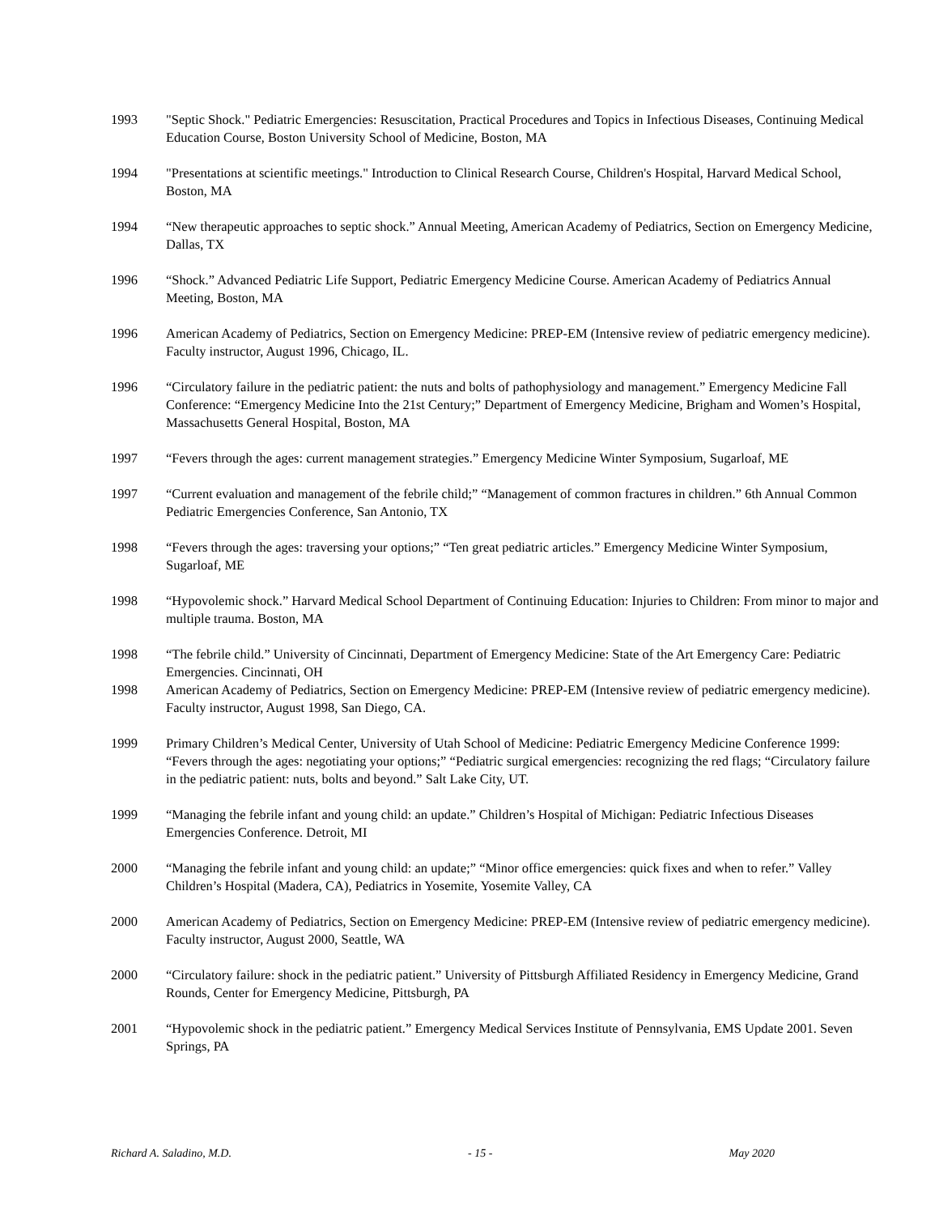1993 "Septic Shock." Pediatric Emergencies: Resuscitation, Practical Procedures and Topics in Infectious Diseases, Continuing Medical Education Course, Boston University School of Medicine, Boston, MA
1994 "Presentations at scientific meetings." Introduction to Clinical Research Course, Children's Hospital, Harvard Medical School, Boston, MA
1994 “New therapeutic approaches to septic shock.” Annual Meeting, American Academy of Pediatrics, Section on Emergency Medicine, Dallas, TX
1996 “Shock.” Advanced Pediatric Life Support, Pediatric Emergency Medicine Course. American Academy of Pediatrics Annual Meeting, Boston, MA
1996 American Academy of Pediatrics, Section on Emergency Medicine: PREP-EM (Intensive review of pediatric emergency medicine). Faculty instructor, August 1996, Chicago, IL.
1996 “Circulatory failure in the pediatric patient: the nuts and bolts of pathophysiology and management.” Emergency Medicine Fall Conference: “Emergency Medicine Into the 21st Century;” Department of Emergency Medicine, Brigham and Women’s Hospital, Massachusetts General Hospital, Boston, MA
1997 “Fevers through the ages: current management strategies.” Emergency Medicine Winter Symposium, Sugarloaf, ME
1997 “Current evaluation and management of the febrile child;” “Management of common fractures in children.” 6th Annual Common Pediatric Emergencies Conference, San Antonio, TX
1998 “Fevers through the ages: traversing your options;” “Ten great pediatric articles.” Emergency Medicine Winter Symposium, Sugarloaf, ME
1998 “Hypovolemic shock.” Harvard Medical School Department of Continuing Education: Injuries to Children: From minor to major and multiple trauma. Boston, MA
1998 “The febrile child.” University of Cincinnati, Department of Emergency Medicine: State of the Art Emergency Care: Pediatric Emergencies. Cincinnati, OH
1998 American Academy of Pediatrics, Section on Emergency Medicine: PREP-EM (Intensive review of pediatric emergency medicine). Faculty instructor, August 1998, San Diego, CA.
1999 Primary Children’s Medical Center, University of Utah School of Medicine: Pediatric Emergency Medicine Conference 1999: “Fevers through the ages: negotiating your options;” “Pediatric surgical emergencies: recognizing the red flags; “Circulatory failure in the pediatric patient: nuts, bolts and beyond.” Salt Lake City, UT.
1999 “Managing the febrile infant and young child: an update.” Children’s Hospital of Michigan: Pediatric Infectious Diseases Emergencies Conference. Detroit, MI
2000 “Managing the febrile infant and young child: an update;” “Minor office emergencies: quick fixes and when to refer.” Valley Children’s Hospital (Madera, CA), Pediatrics in Yosemite, Yosemite Valley, CA
2000 American Academy of Pediatrics, Section on Emergency Medicine: PREP-EM (Intensive review of pediatric emergency medicine). Faculty instructor, August 2000, Seattle, WA
2000 “Circulatory failure: shock in the pediatric patient.” University of Pittsburgh Affiliated Residency in Emergency Medicine, Grand Rounds, Center for Emergency Medicine, Pittsburgh, PA
2001 “Hypovolemic shock in the pediatric patient.” Emergency Medical Services Institute of Pennsylvania, EMS Update 2001. Seven Springs, PA
Richard A. Saladino, M.D. - 15 - May 2020